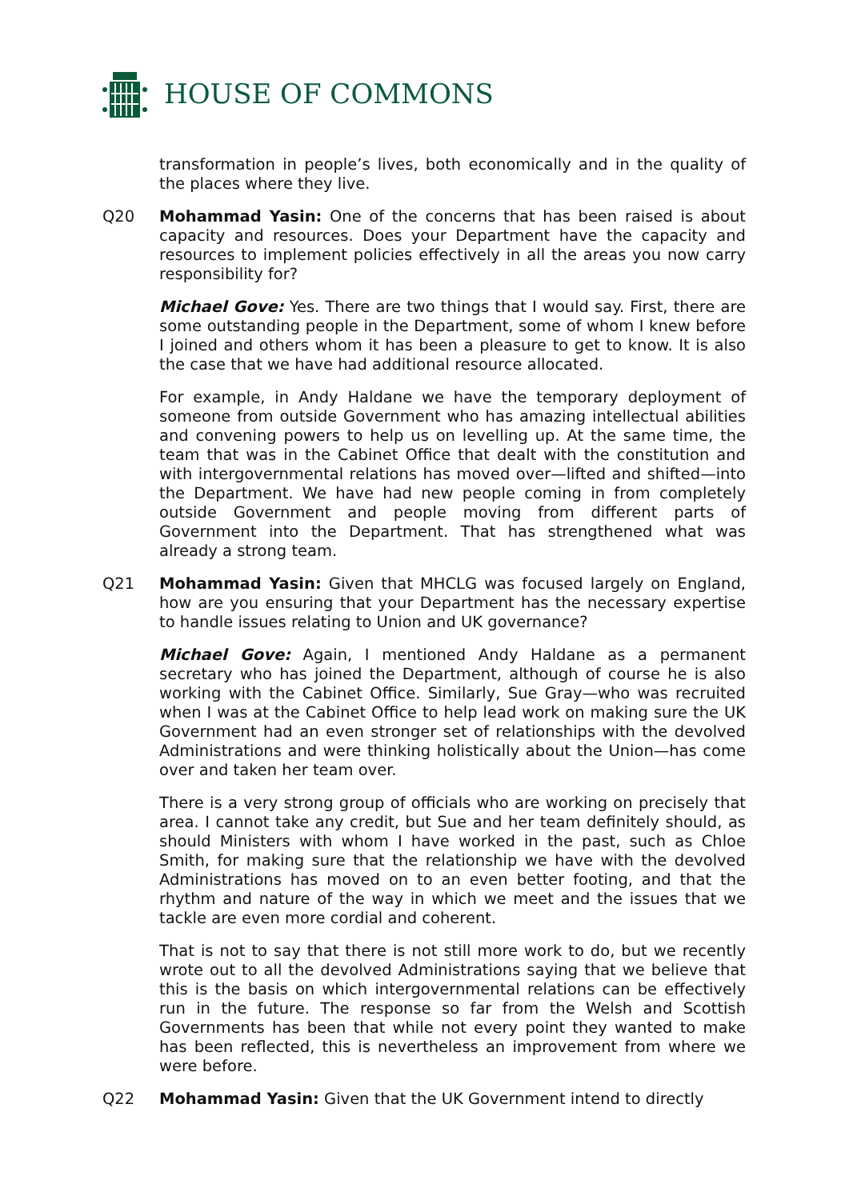HOUSE OF COMMONS
transformation in people’s lives, both economically and in the quality of the places where they live.
Q20 Mohammad Yasin: One of the concerns that has been raised is about capacity and resources. Does your Department have the capacity and resources to implement policies effectively in all the areas you now carry responsibility for?
Michael Gove: Yes. There are two things that I would say. First, there are some outstanding people in the Department, some of whom I knew before I joined and others whom it has been a pleasure to get to know. It is also the case that we have had additional resource allocated.
For example, in Andy Haldane we have the temporary deployment of someone from outside Government who has amazing intellectual abilities and convening powers to help us on levelling up. At the same time, the team that was in the Cabinet Office that dealt with the constitution and with intergovernmental relations has moved over—lifted and shifted—into the Department. We have had new people coming in from completely outside Government and people moving from different parts of Government into the Department. That has strengthened what was already a strong team.
Q21 Mohammad Yasin: Given that MHCLG was focused largely on England, how are you ensuring that your Department has the necessary expertise to handle issues relating to Union and UK governance?
Michael Gove: Again, I mentioned Andy Haldane as a permanent secretary who has joined the Department, although of course he is also working with the Cabinet Office. Similarly, Sue Gray—who was recruited when I was at the Cabinet Office to help lead work on making sure the UK Government had an even stronger set of relationships with the devolved Administrations and were thinking holistically about the Union—has come over and taken her team over.
There is a very strong group of officials who are working on precisely that area. I cannot take any credit, but Sue and her team definitely should, as should Ministers with whom I have worked in the past, such as Chloe Smith, for making sure that the relationship we have with the devolved Administrations has moved on to an even better footing, and that the rhythm and nature of the way in which we meet and the issues that we tackle are even more cordial and coherent.
That is not to say that there is not still more work to do, but we recently wrote out to all the devolved Administrations saying that we believe that this is the basis on which intergovernmental relations can be effectively run in the future. The response so far from the Welsh and Scottish Governments has been that while not every point they wanted to make has been reflected, this is nevertheless an improvement from where we were before.
Q22 Mohammad Yasin: Given that the UK Government intend to directly